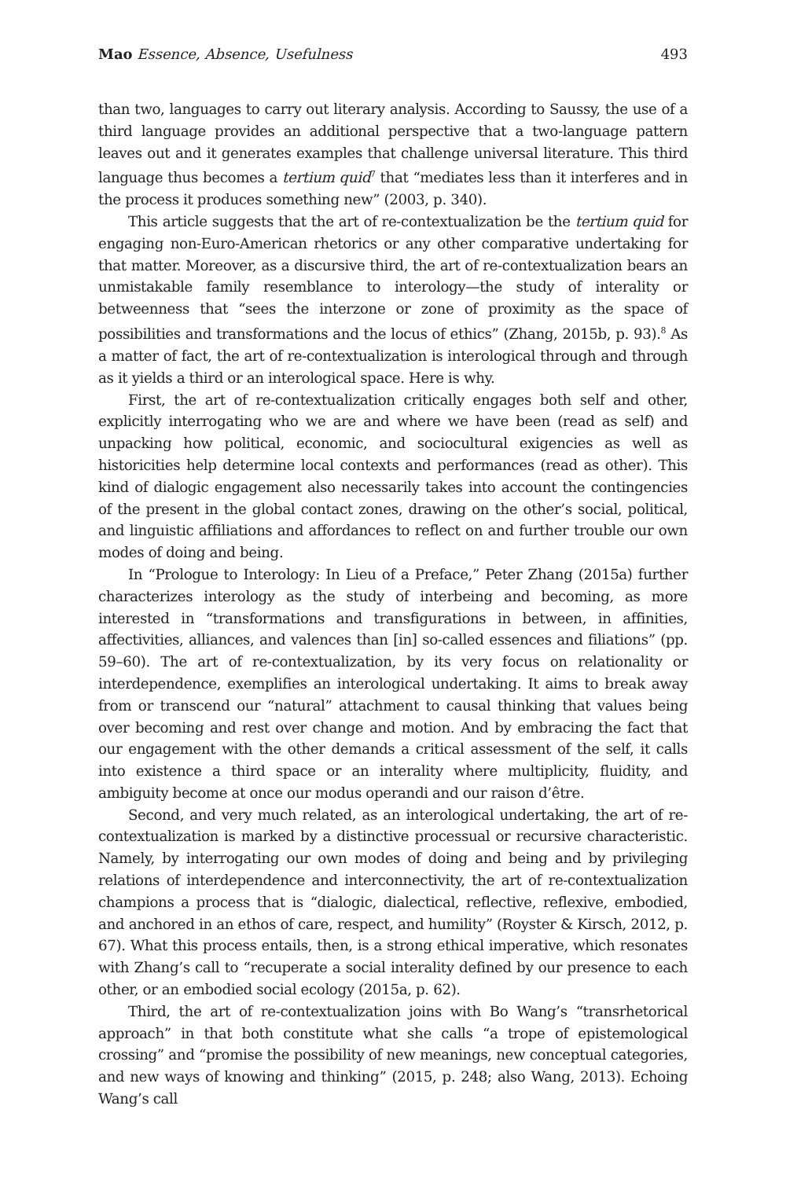Mao Essence, Absence, Usefulness 493
than two, languages to carry out literary analysis. According to Saussy, the use of a third language provides an additional perspective that a two-language pattern leaves out and it generates examples that challenge universal literature. This third language thus becomes a tertium quid<sup>7</sup> that “mediates less than it interferes and in the process it produces something new” (2003, p. 340).
This article suggests that the art of re-contextualization be the tertium quid for engaging non-Euro-American rhetorics or any other comparative undertaking for that matter. Moreover, as a discursive third, the art of re-contextualization bears an unmistakable family resemblance to interology—the study of interality or betweenness that “sees the interzone or zone of proximity as the space of possibilities and transformations and the locus of ethics” (Zhang, 2015b, p. 93).<sup>8</sup> As a matter of fact, the art of re-contextualization is interological through and through as it yields a third or an interological space. Here is why.
First, the art of re-contextualization critically engages both self and other, explicitly interrogating who we are and where we have been (read as self) and unpacking how political, economic, and sociocultural exigencies as well as historicities help determine local contexts and performances (read as other). This kind of dialogic engagement also necessarily takes into account the contingencies of the present in the global contact zones, drawing on the other’s social, political, and linguistic affiliations and affordances to reflect on and further trouble our own modes of doing and being.
In “Prologue to Interology: In Lieu of a Preface,” Peter Zhang (2015a) further characterizes interology as the study of interbeing and becoming, as more interested in “transformations and transfigurations in between, in affinities, affectivities, alliances, and valences than [in] so-called essences and filiations” (pp. 59–60). The art of re-contextualization, by its very focus on relationality or interdependence, exemplifies an interological undertaking. It aims to break away from or transcend our “natural” attachment to causal thinking that values being over becoming and rest over change and motion. And by embracing the fact that our engagement with the other demands a critical assessment of the self, it calls into existence a third space or an interality where multiplicity, fluidity, and ambiguity become at once our modus operandi and our raison d’être.
Second, and very much related, as an interological undertaking, the art of re-contextualization is marked by a distinctive processual or recursive characteristic. Namely, by interrogating our own modes of doing and being and by privileging relations of interdependence and interconnectivity, the art of re-contextualization champions a process that is “dialogic, dialectical, reflective, reflexive, embodied, and anchored in an ethos of care, respect, and humility” (Royster & Kirsch, 2012, p. 67). What this process entails, then, is a strong ethical imperative, which resonates with Zhang’s call to “recuperate a social interality defined by our presence to each other, or an embodied social ecology (2015a, p. 62).
Third, the art of re-contextualization joins with Bo Wang’s “transrhetorical approach” in that both constitute what she calls “a trope of epistemological crossing” and “promise the possibility of new meanings, new conceptual categories, and new ways of knowing and thinking” (2015, p. 248; also Wang, 2013). Echoing Wang’s call